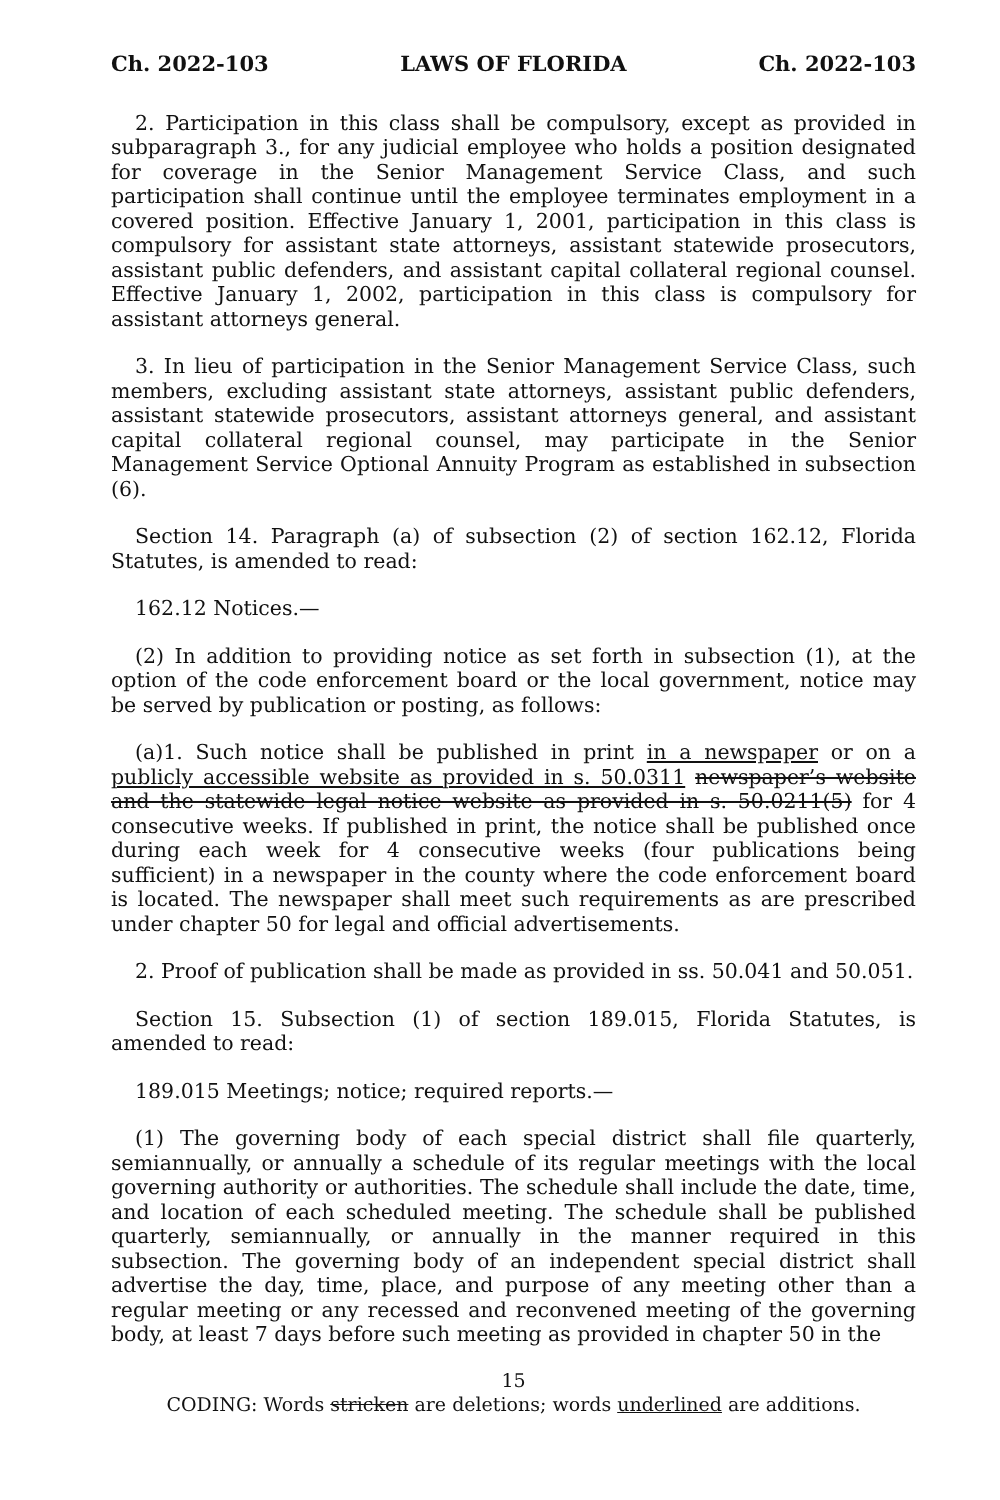Ch. 2022-103 LAWS OF FLORIDA Ch. 2022-103
2. Participation in this class shall be compulsory, except as provided in subparagraph 3., for any judicial employee who holds a position designated for coverage in the Senior Management Service Class, and such participation shall continue until the employee terminates employment in a covered position. Effective January 1, 2001, participation in this class is compulsory for assistant state attorneys, assistant statewide prosecutors, assistant public defenders, and assistant capital collateral regional counsel. Effective January 1, 2002, participation in this class is compulsory for assistant attorneys general.
3. In lieu of participation in the Senior Management Service Class, such members, excluding assistant state attorneys, assistant public defenders, assistant statewide prosecutors, assistant attorneys general, and assistant capital collateral regional counsel, may participate in the Senior Management Service Optional Annuity Program as established in subsection (6).
Section 14. Paragraph (a) of subsection (2) of section 162.12, Florida Statutes, is amended to read:
162.12 Notices.—
(2) In addition to providing notice as set forth in subsection (1), at the option of the code enforcement board or the local government, notice may be served by publication or posting, as follows:
(a)1. Such notice shall be published in print in a newspaper or on a publicly accessible website as provided in s. 50.0311 newspaper’s website and the statewide legal notice website as provided in s. 50.0211(5) for 4 consecutive weeks. If published in print, the notice shall be published once during each week for 4 consecutive weeks (four publications being sufficient) in a newspaper in the county where the code enforcement board is located. The newspaper shall meet such requirements as are prescribed under chapter 50 for legal and official advertisements.
2. Proof of publication shall be made as provided in ss. 50.041 and 50.051.
Section 15. Subsection (1) of section 189.015, Florida Statutes, is amended to read:
189.015 Meetings; notice; required reports.—
(1) The governing body of each special district shall file quarterly, semiannually, or annually a schedule of its regular meetings with the local governing authority or authorities. The schedule shall include the date, time, and location of each scheduled meeting. The schedule shall be published quarterly, semiannually, or annually in the manner required in this subsection. The governing body of an independent special district shall advertise the day, time, place, and purpose of any meeting other than a regular meeting or any recessed and reconvened meeting of the governing body, at least 7 days before such meeting as provided in chapter 50 in the
15
CODING: Words stricken are deletions; words underlined are additions.